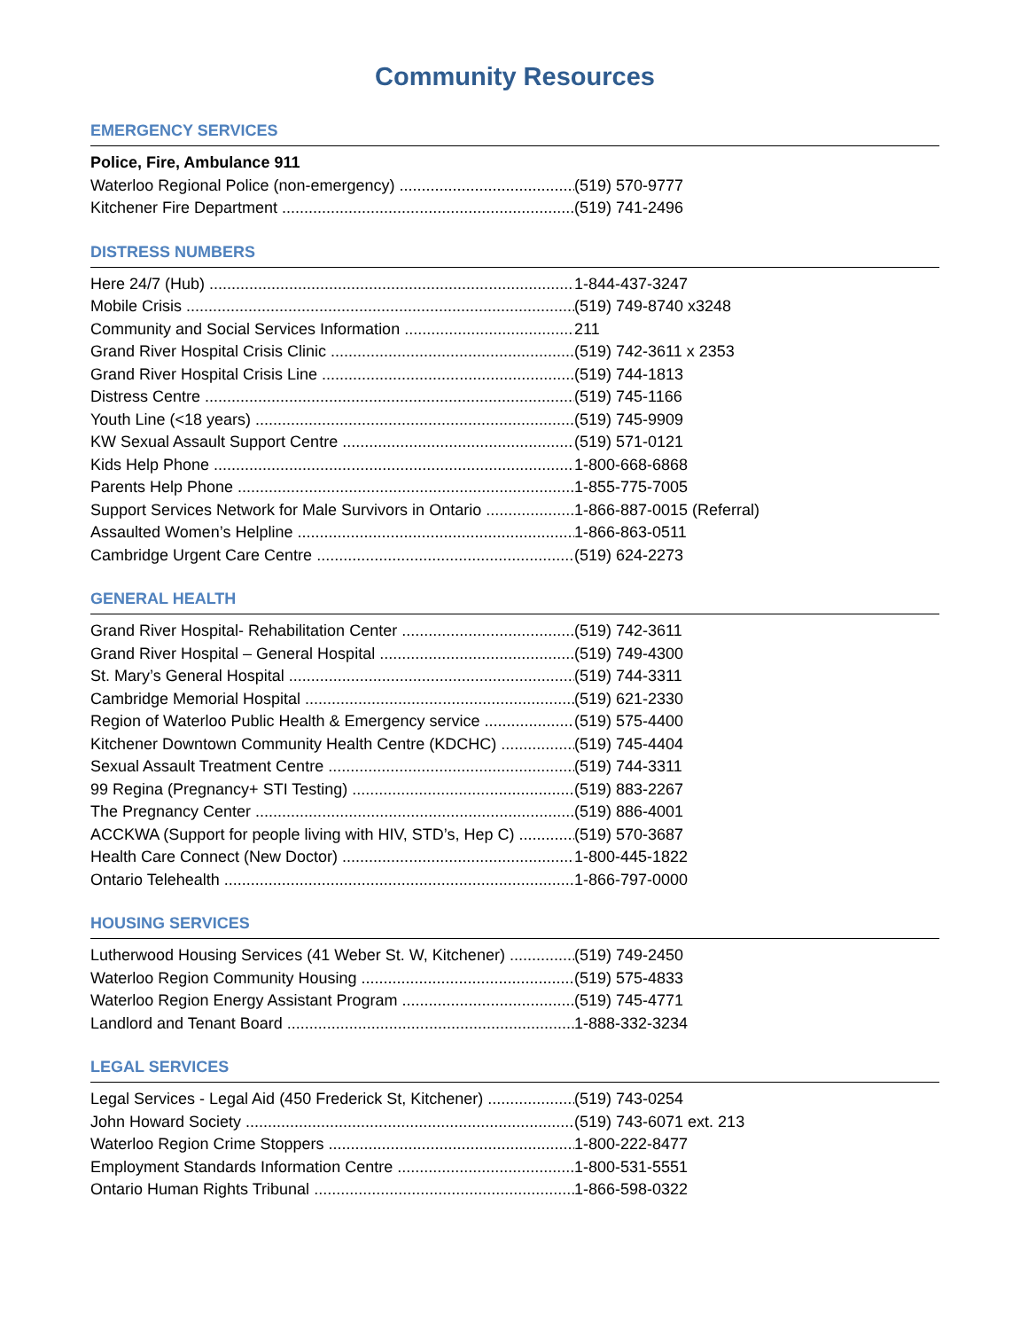Community Resources
EMERGENCY SERVICES
Police, Fire, Ambulance 911
Waterloo Regional Police (non-emergency) (519) 570-9777
Kitchener Fire Department (519) 741-2496
DISTRESS NUMBERS
Here 24/7 (Hub) 1-844-437-3247
Mobile Crisis (519) 749-8740 x3248
Community and Social Services Information 211
Grand River Hospital Crisis Clinic (519) 742-3611 x 2353
Grand River Hospital Crisis Line (519) 744-1813
Distress Centre (519) 745-1166
Youth Line (<18 years) (519) 745-9909
KW Sexual Assault Support Centre (519) 571-0121
Kids Help Phone 1-800-668-6868
Parents Help Phone 1-855-775-7005
Support Services Network for Male Survivors in Ontario 1-866-887-0015 (Referral)
Assaulted Women’s Helpline 1-866-863-0511
Cambridge Urgent Care Centre (519) 624-2273
GENERAL HEALTH
Grand River Hospital- Rehabilitation Center (519) 742-3611
Grand River Hospital – General Hospital (519) 749-4300
St. Mary’s General Hospital (519) 744-3311
Cambridge Memorial Hospital (519) 621-2330
Region of Waterloo Public Health & Emergency service (519) 575-4400
Kitchener Downtown Community Health Centre (KDCHC) (519) 745-4404
Sexual Assault Treatment Centre (519) 744-3311
99 Regina (Pregnancy+ STI Testing) (519) 883-2267
The Pregnancy Center (519) 886-4001
ACCKWA (Support for people living with HIV, STD’s, Hep C) (519) 570-3687
Health Care Connect (New Doctor) 1-800-445-1822
Ontario Telehealth 1-866-797-0000
HOUSING SERVICES
Lutherwood Housing Services (41 Weber St. W, Kitchener) (519) 749-2450
Waterloo Region Community Housing (519) 575-4833
Waterloo Region Energy Assistant Program (519) 745-4771
Landlord and Tenant Board 1-888-332-3234
LEGAL SERVICES
Legal Services - Legal Aid (450 Frederick St, Kitchener) (519) 743-0254
John Howard Society (519) 743-6071 ext. 213
Waterloo Region Crime Stoppers 1-800-222-8477
Employment Standards Information Centre 1-800-531-5551
Ontario Human Rights Tribunal 1-866-598-0322